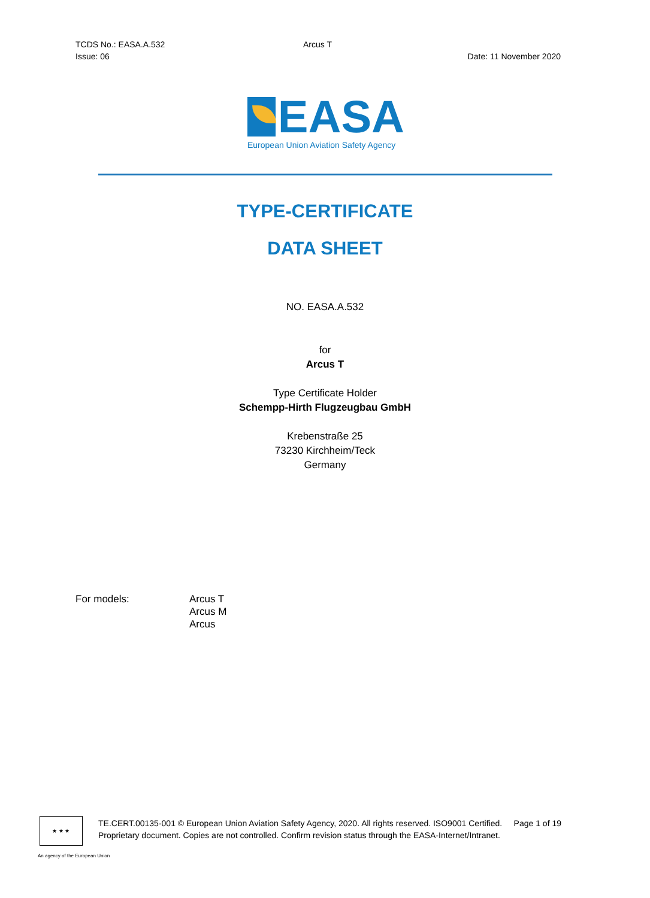TCDS No.: EASA.A.532 Arcus T
Issue: 06 Date: 11 November 2020
EASA
European Union Aviation Safety Agency
TYPE-CERTIFICATE
DATA SHEET
NO. EASA.A.532
for
Arcus T
Type Certificate Holder
Schempp-Hirth Flugzeugbau GmbH
Krebenstraße 25
73230 Kirchheim/Teck
Germany
For models: Arcus T
Arcus M
Arcus
★ ★ ★
TE.CERT.00135-001 © European Union Aviation Safety Agency, 2020. All rights reserved. ISO9001 Certified. Page 1 of 19
Proprietary document. Copies are not controlled. Confirm revision status through the EASA-Internet/Intranet.
An agency of the European Union